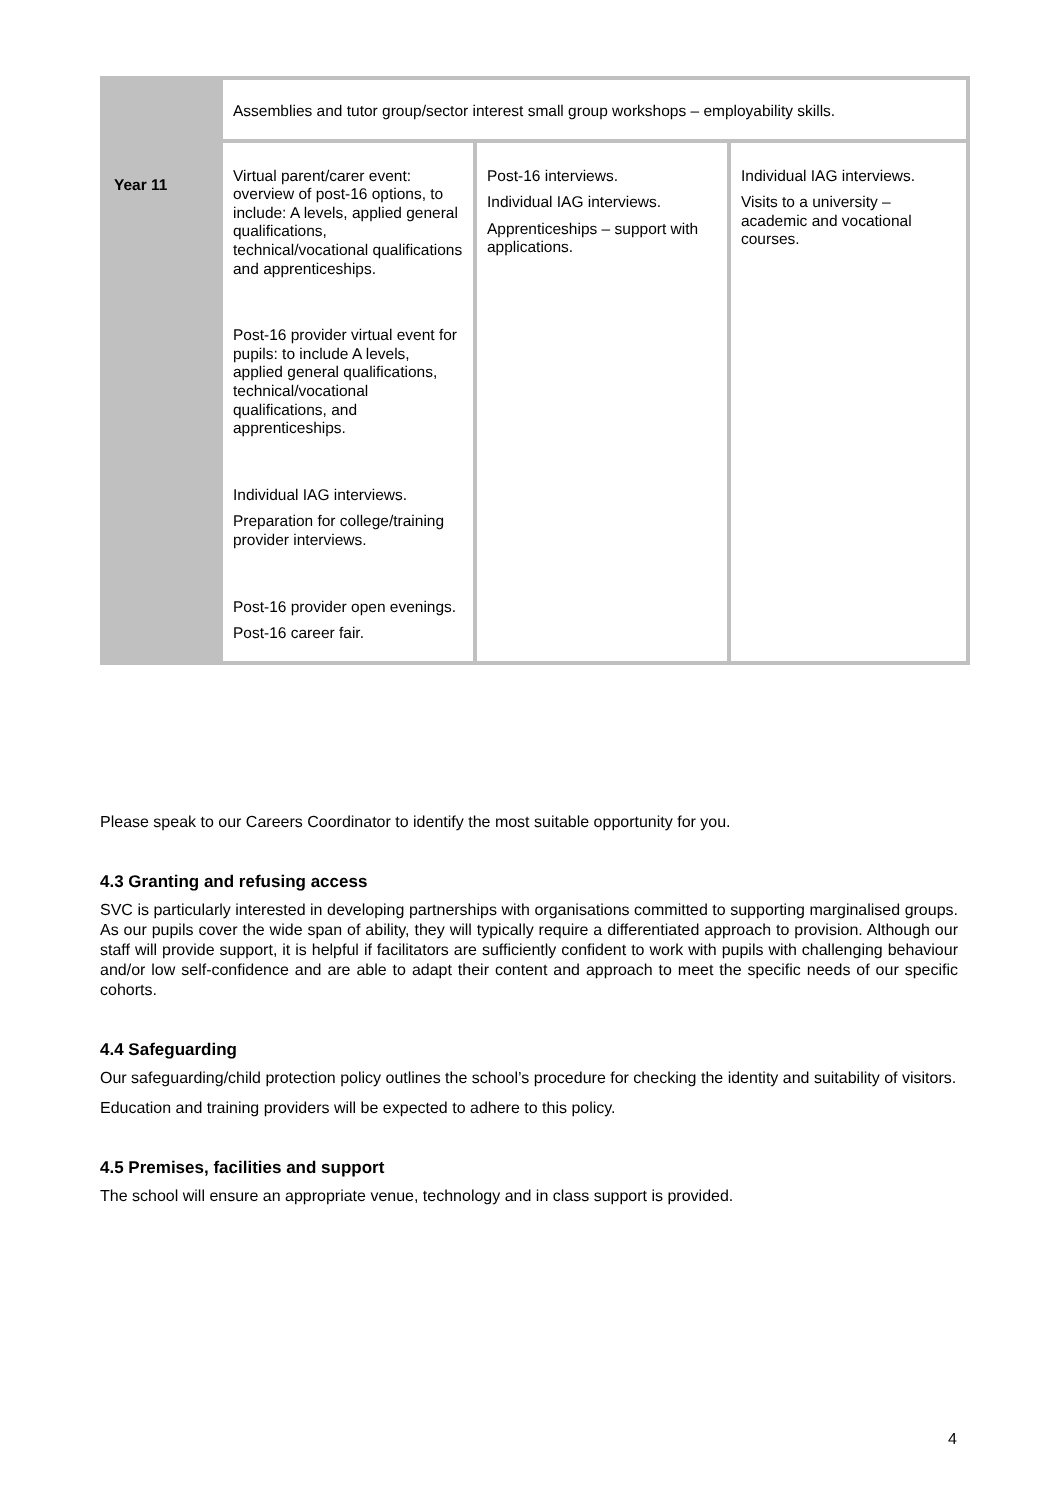| Year 11 | Assemblies and tutor group/sector interest small group workshops – employability skills. | | |
| | Virtual parent/carer event: overview of post-16 options, to include: A levels, applied general qualifications, technical/vocational qualifications and apprenticeships. Post-16 provider virtual event for pupils: to include A levels, applied general qualifications, technical/vocational qualifications, and apprenticeships. Individual IAG interviews. Preparation for college/training provider interviews. Post-16 provider open evenings. Post-16 career fair. | Post-16 interviews. Individual IAG interviews. Apprenticeships – support with applications. | Individual IAG interviews. Visits to a university – academic and vocational courses. |
Please speak to our Careers Coordinator to identify the most suitable opportunity for you.
4.3 Granting and refusing access
SVC is particularly interested in developing partnerships with organisations committed to supporting marginalised groups. As our pupils cover the wide span of ability, they will typically require a differentiated approach to provision. Although our staff will provide support, it is helpful if facilitators are sufficiently confident to work with pupils with challenging behaviour and/or low self-confidence and are able to adapt their content and approach to meet the specific needs of our specific cohorts.
4.4 Safeguarding
Our safeguarding/child protection policy outlines the school’s procedure for checking the identity and suitability of visitors.
Education and training providers will be expected to adhere to this policy.
4.5 Premises, facilities and support
The school will ensure an appropriate venue, technology and in class support is provided.
4